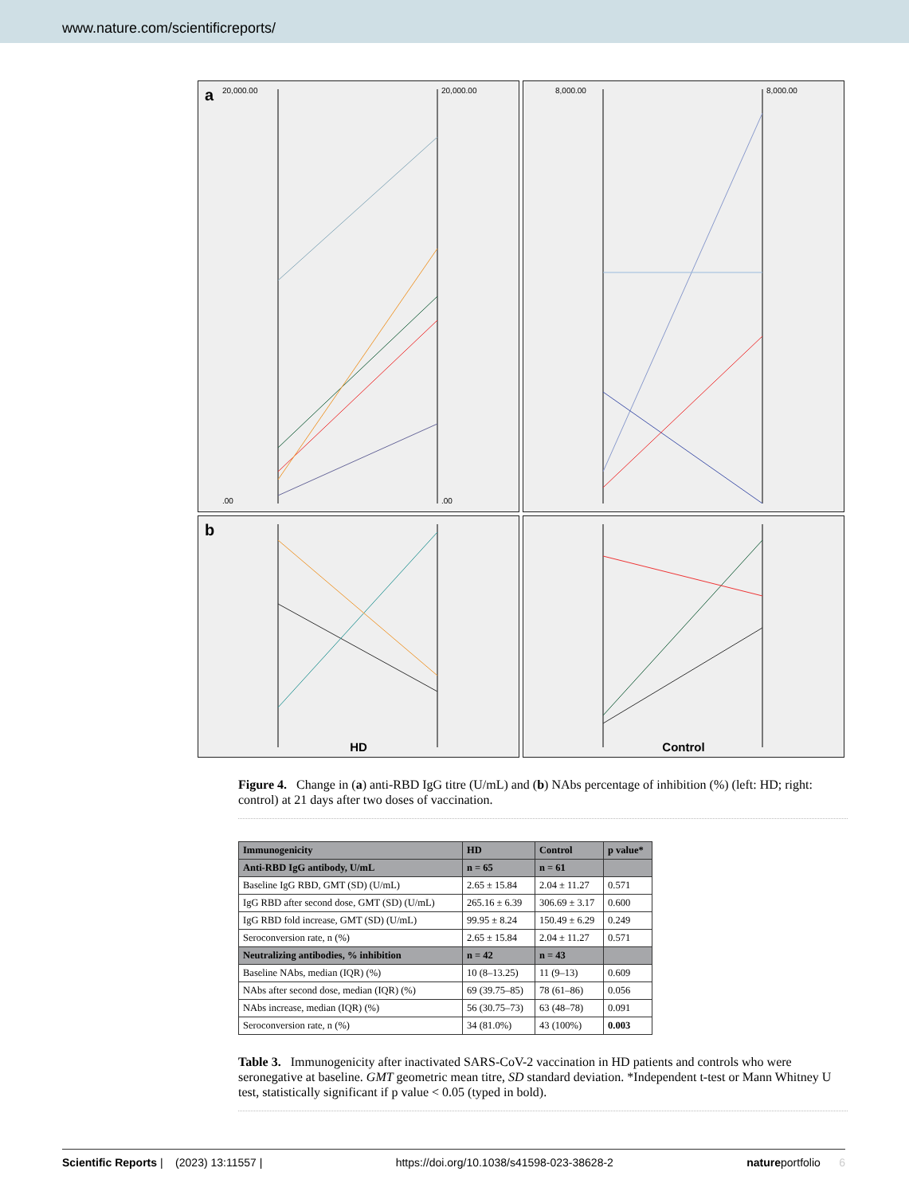www.nature.com/scientificreports/
a
20,000.00
.00
20,000.00
.00
8,000.00
8,000.00
b
HD
Control
Figure 4. Change in (a) anti-RBD IgG titre (U/mL) and (b) NAbs percentage of inhibition (%) (left: HD; right: control) at 21 days after two doses of vaccination.
| Immunogenicity | HD | Control | p value* |
| --- | --- | --- | --- |
| Anti-RBD IgG antibody, U/mL | n = 65 | n = 61 | |
| Baseline IgG RBD, GMT (SD) (U/mL) | 2.65 ± 15.84 | 2.04 ± 11.27 | 0.571 |
| IgG RBD after second dose, GMT (SD) (U/mL) | 265.16 ± 6.39 | 306.69 ± 3.17 | 0.600 |
| IgG RBD fold increase, GMT (SD) (U/mL) | 99.95 ± 8.24 | 150.49 ± 6.29 | 0.249 |
| Seroconversion rate, n (%) | 2.65 ± 15.84 | 2.04 ± 11.27 | 0.571 |
| Neutralizing antibodies, % inhibition | n = 42 | n = 43 | |
| Baseline NAbs, median (IQR) (%) | 10 (8–13.25) | 11 (9–13) | 0.609 |
| NAbs after second dose, median (IQR) (%) | 69 (39.75–85) | 78 (61–86) | 0.056 |
| NAbs increase, median (IQR) (%) | 56 (30.75–73) | 63 (48–78) | 0.091 |
| Seroconversion rate, n (%) | 34 (81.0%) | 43 (100%) | 0.003 |
Table 3. Immunogenicity after inactivated SARS-CoV-2 vaccination in HD patients and controls who were seronegative at baseline. GMT geometric mean titre, SD standard deviation. *Independent t-test or Mann Whitney U test, statistically significant if p value < 0.05 (typed in bold).
Scientific Reports | (2023) 13:11557 | https://doi.org/10.1038/s41598-023-38628-2 natureportfolio 6